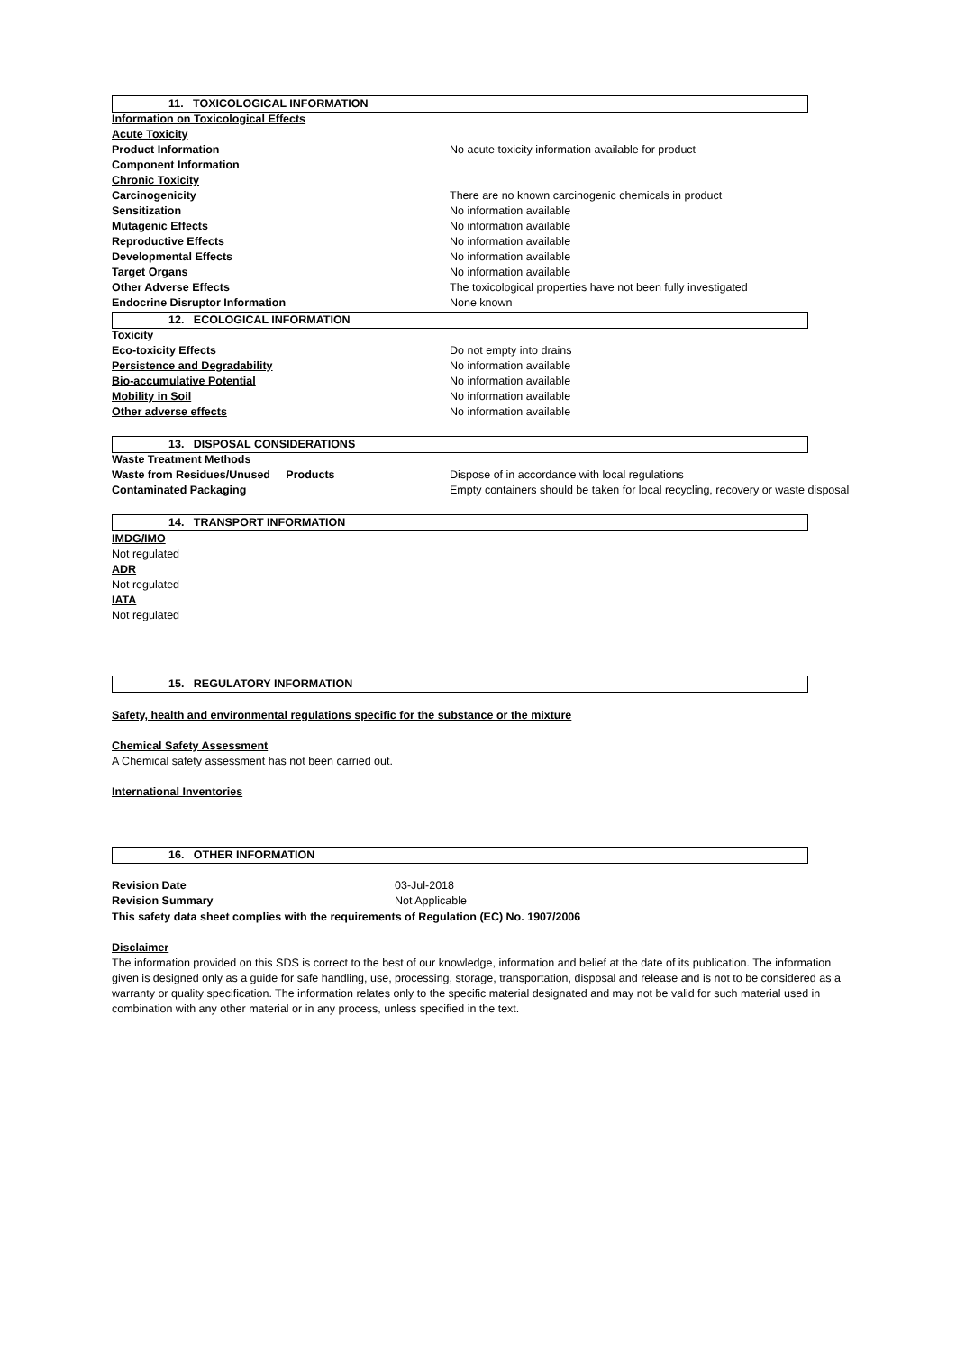11. TOXICOLOGICAL INFORMATION
| Information on Toxicological Effects | |
| Acute Toxicity | |
| Product Information | No acute toxicity information available for product |
| Component Information | |
| Chronic Toxicity | |
| Carcinogenicity | There are no known carcinogenic chemicals in product |
| Sensitization | No information available |
| Mutagenic Effects | No information available |
| Reproductive Effects | No information available |
| Developmental Effects | No information available |
| Target Organs | No information available |
| Other Adverse Effects | The toxicological properties have not been fully investigated |
| Endocrine Disruptor Information | None known |
12. ECOLOGICAL INFORMATION
| Toxicity | |
| Eco-toxicity Effects | Do not empty into drains |
| Persistence and Degradability | No information available |
| Bio-accumulative Potential | No information available |
| Mobility in Soil | No information available |
| Other adverse effects | No information available |
13. DISPOSAL CONSIDERATIONS
| Waste Treatment Methods | |
| Waste from Residues/Unused Products | Dispose of in accordance with local regulations |
| Contaminated Packaging | Empty containers should be taken for local recycling, recovery or waste disposal |
14. TRANSPORT INFORMATION
IMDG/IMO
Not regulated
ADR
Not regulated
IATA
Not regulated
15. REGULATORY INFORMATION
Safety, health and environmental regulations specific for the substance or the mixture
Chemical Safety Assessment
A Chemical safety assessment has not been carried out.
International Inventories
16. OTHER INFORMATION
| Revision Date | 03-Jul-2018 |
| Revision Summary | Not Applicable |
This safety data sheet complies with the requirements of Regulation (EC) No. 1907/2006
Disclaimer
The information provided on this SDS is correct to the best of our knowledge, information and belief at the date of its publication. The information given is designed only as a guide for safe handling, use, processing, storage, transportation, disposal and release and is not to be considered as a warranty or quality specification. The information relates only to the specific material designated and may not be valid for such material used in combination with any other material or in any process, unless specified in the text.